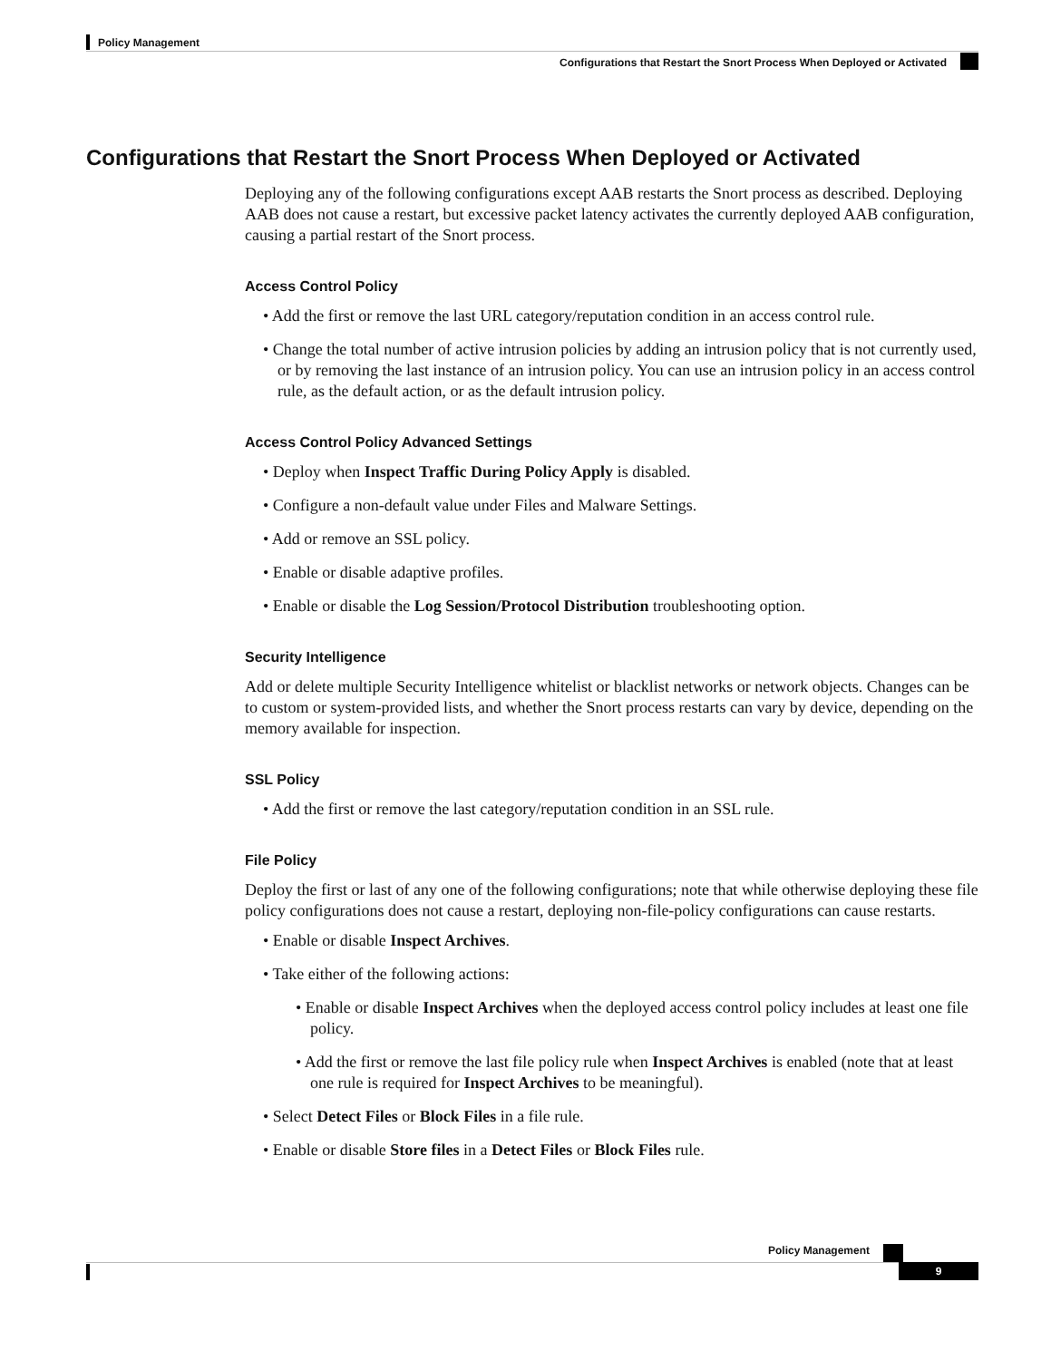Policy Management
Configurations that Restart the Snort Process When Deployed or Activated
Configurations that Restart the Snort Process When Deployed or Activated
Deploying any of the following configurations except AAB restarts the Snort process as described. Deploying AAB does not cause a restart, but excessive packet latency activates the currently deployed AAB configuration, causing a partial restart of the Snort process.
Access Control Policy
• Add the first or remove the last URL category/reputation condition in an access control rule.
• Change the total number of active intrusion policies by adding an intrusion policy that is not currently used, or by removing the last instance of an intrusion policy. You can use an intrusion policy in an access control rule, as the default action, or as the default intrusion policy.
Access Control Policy Advanced Settings
• Deploy when Inspect Traffic During Policy Apply is disabled.
• Configure a non-default value under Files and Malware Settings.
• Add or remove an SSL policy.
• Enable or disable adaptive profiles.
• Enable or disable the Log Session/Protocol Distribution troubleshooting option.
Security Intelligence
Add or delete multiple Security Intelligence whitelist or blacklist networks or network objects. Changes can be to custom or system-provided lists, and whether the Snort process restarts can vary by device, depending on the memory available for inspection.
SSL Policy
• Add the first or remove the last category/reputation condition in an SSL rule.
File Policy
Deploy the first or last of any one of the following configurations; note that while otherwise deploying these file policy configurations does not cause a restart, deploying non-file-policy configurations can cause restarts.
• Enable or disable Inspect Archives.
• Take either of the following actions:
• Enable or disable Inspect Archives when the deployed access control policy includes at least one file policy.
• Add the first or remove the last file policy rule when Inspect Archives is enabled (note that at least one rule is required for Inspect Archives to be meaningful).
• Select Detect Files or Block Files in a file rule.
• Enable or disable Store files in a Detect Files or Block Files rule.
Policy Management
9